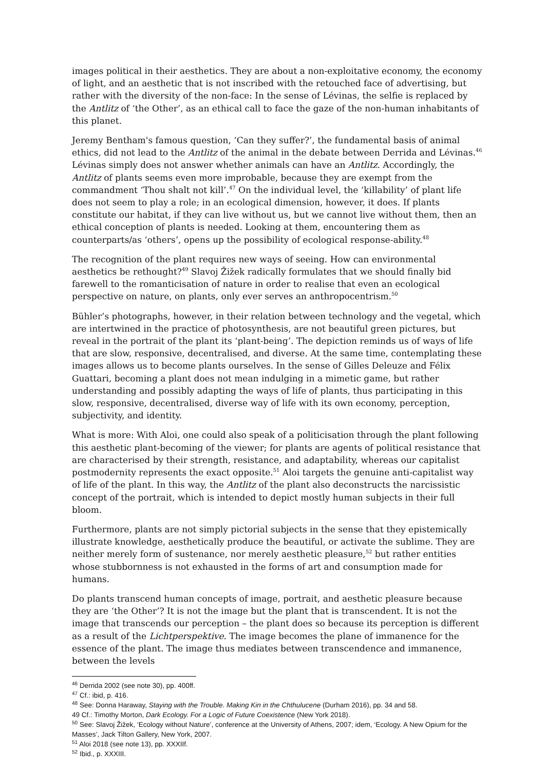images political in their aesthetics. They are about a non-exploitative economy, the economy of light, and an aesthetic that is not inscribed with the retouched face of advertising, but rather with the diversity of the non-face: In the sense of Lévinas, the selfie is replaced by the Antlitz of ‘the Other’, as an ethical call to face the gaze of the non-human inhabitants of this planet.
Jeremy Bentham's famous question, ‘Can they suffer?’, the fundamental basis of animal ethics, did not lead to the Antlitz of the animal in the debate between Derrida and Lévinas.<sup>46</sup> Lévinas simply does not answer whether animals can have an Antlitz. Accordingly, the Antlitz of plants seems even more improbable, because they are exempt from the commandment ‘Thou shalt not kill’.<sup>47</sup> On the individual level, the ‘killability’ of plant life does not seem to play a role; in an ecological dimension, however, it does. If plants constitute our habitat, if they can live without us, but we cannot live without them, then an ethical conception of plants is needed. Looking at them, encountering them as counterparts/as ‘others’, opens up the possibility of ecological response-ability.<sup>48</sup>
The recognition of the plant requires new ways of seeing. How can environmental aesthetics be rethought?<sup>49</sup> Slavoj Žižek radically formulates that we should finally bid farewell to the romanticisation of nature in order to realise that even an ecological perspective on nature, on plants, only ever serves an anthropocentrism.<sup>50</sup>
Bühler’s photographs, however, in their relation between technology and the vegetal, which are intertwined in the practice of photosynthesis, are not beautiful green pictures, but reveal in the portrait of the plant its ‘plant-being’. The depiction reminds us of ways of life that are slow, responsive, decentralised, and diverse. At the same time, contemplating these images allows us to become plants ourselves. In the sense of Gilles Deleuze and Félix Guattari, becoming a plant does not mean indulging in a mimetic game, but rather understanding and possibly adapting the ways of life of plants, thus participating in this slow, responsive, decentralised, diverse way of life with its own economy, perception, subjectivity, and identity.
What is more: With Aloi, one could also speak of a politicisation through the plant following this aesthetic plant-becoming of the viewer; for plants are agents of political resistance that are characterised by their strength, resistance, and adaptability, whereas our capitalist postmodernity represents the exact opposite.<sup>51</sup> Aloi targets the genuine anti-capitalist way of life of the plant. In this way, the Antlitz of the plant also deconstructs the narcissistic concept of the portrait, which is intended to depict mostly human subjects in their full bloom.
Furthermore, plants are not simply pictorial subjects in the sense that they epistemically illustrate knowledge, aesthetically produce the beautiful, or activate the sublime. They are neither merely form of sustenance, nor merely aesthetic pleasure,<sup>52</sup> but rather entities whose stubbornness is not exhausted in the forms of art and consumption made for humans.
Do plants transcend human concepts of image, portrait, and aesthetic pleasure because they are ‘the Other’? It is not the image but the plant that is transcendent. It is not the image that transcends our perception – the plant does so because its perception is different as a result of the Lichtperspektive. The image becomes the plane of immanence for the essence of the plant. The image thus mediates between transcendence and immanence, between the levels
<sup>46</sup> Derrida 2002 (see note 30), pp. 400ff.
<sup>47</sup> Cf.: ibid, p. 416.
<sup>48</sup> See: Donna Haraway, Staying with the Trouble. Making Kin in the Chthulucene (Durham 2016), pp. 34 and 58.
49 Cf.: Timothy Morton, Dark Ecology. For a Logic of Future Coexistence (New York 2018).
<sup>50</sup> See: Slavoj Žižek, ‘Ecology without Nature’, conference at the University of Athens, 2007; idem, ‘Ecology. A New Opium for the Masses’, Jack Tilton Gallery, New York, 2007.
<sup>51</sup> Aloi 2018 (see note 13), pp. XXXIIf.
<sup>52</sup> Ibid., p. XXXIII.